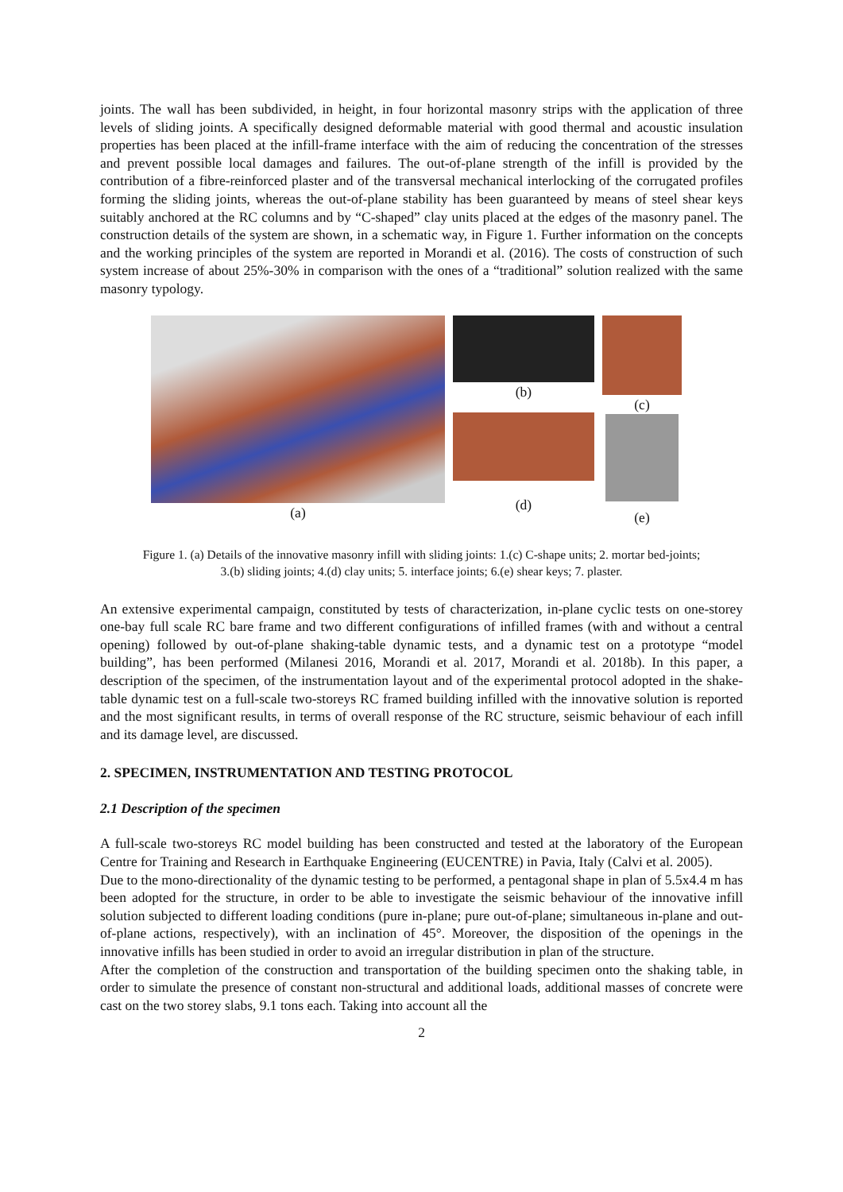joints. The wall has been subdivided, in height, in four horizontal masonry strips with the application of three levels of sliding joints. A specifically designed deformable material with good thermal and acoustic insulation properties has been placed at the infill-frame interface with the aim of reducing the concentration of the stresses and prevent possible local damages and failures. The out-of-plane strength of the infill is provided by the contribution of a fibre-reinforced plaster and of the transversal mechanical interlocking of the corrugated profiles forming the sliding joints, whereas the out-of-plane stability has been guaranteed by means of steel shear keys suitably anchored at the RC columns and by “C-shaped” clay units placed at the edges of the masonry panel. The construction details of the system are shown, in a schematic way, in Figure 1. Further information on the concepts and the working principles of the system are reported in Morandi et al. (2016). The costs of construction of such system increase of about 25%-30% in comparison with the ones of a “traditional” solution realized with the same masonry typology.
(a) (b)
(d)
(c)
(e)
Figure 1. (a) Details of the innovative masonry infill with sliding joints: 1.(c) C-shape units; 2. mortar bed-joints;
3.(b) sliding joints; 4.(d) clay units; 5. interface joints; 6.(e) shear keys; 7. plaster.
An extensive experimental campaign, constituted by tests of characterization, in-plane cyclic tests on one-storey one-bay full scale RC bare frame and two different configurations of infilled frames (with and without a central opening) followed by out-of-plane shaking-table dynamic tests, and a dynamic test on a prototype “model building”, has been performed (Milanesi 2016, Morandi et al. 2017, Morandi et al. 2018b). In this paper, a description of the specimen, of the instrumentation layout and of the experimental protocol adopted in the shake-table dynamic test on a full-scale two-storeys RC framed building infilled with the innovative solution is reported and the most significant results, in terms of overall response of the RC structure, seismic behaviour of each infill and its damage level, are discussed.
2. SPECIMEN, INSTRUMENTATION AND TESTING PROTOCOL
2.1 Description of the specimen
A full-scale two-storeys RC model building has been constructed and tested at the laboratory of the European Centre for Training and Research in Earthquake Engineering (EUCENTRE) in Pavia, Italy (Calvi et al. 2005).
Due to the mono-directionality of the dynamic testing to be performed, a pentagonal shape in plan of 5.5x4.4 m has been adopted for the structure, in order to be able to investigate the seismic behaviour of the innovative infill solution subjected to different loading conditions (pure in-plane; pure out-of-plane; simultaneous in-plane and out-of-plane actions, respectively), with an inclination of 45°. Moreover, the disposition of the openings in the innovative infills has been studied in order to avoid an irregular distribution in plan of the structure.
After the completion of the construction and transportation of the building specimen onto the shaking table, in order to simulate the presence of constant non-structural and additional loads, additional masses of concrete were cast on the two storey slabs, 9.1 tons each. Taking into account all the
2